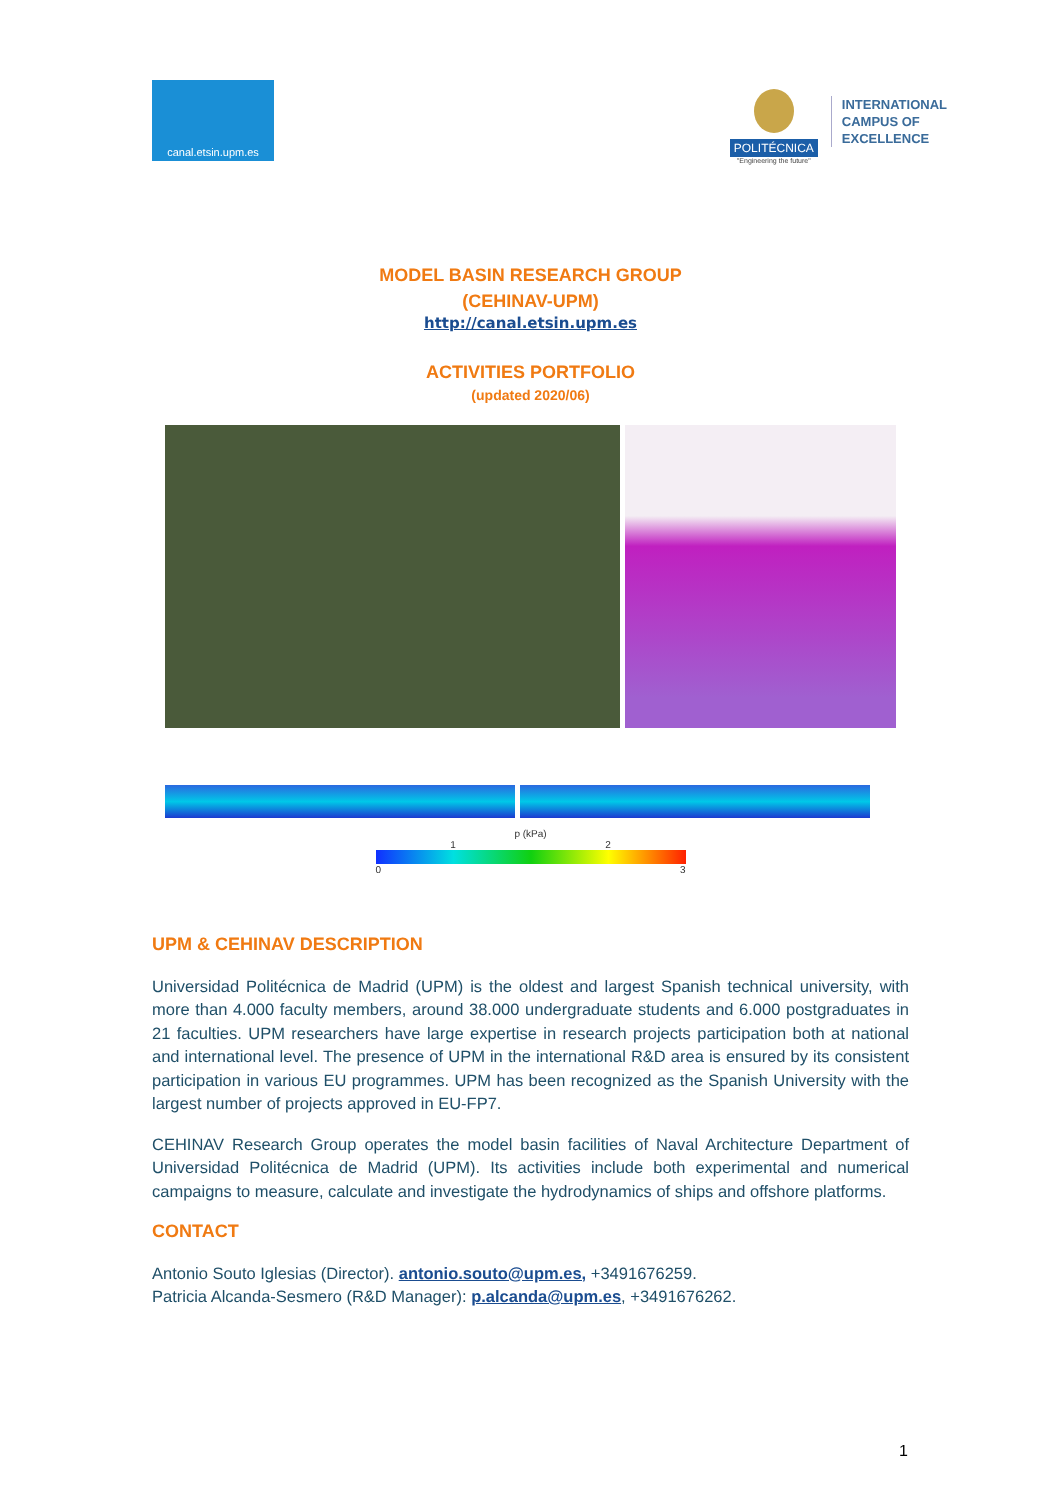canal.etsin.upm.es
POLITÉCNICA
"Engineering the future"
INTERNATIONAL
CAMPUS OF
EXCELLENCE
MODEL BASIN RESEARCH GROUP
(CEHINAV-UPM)
http://canal.etsin.upm.es
ACTIVITIES PORTFOLIO
(updated 2020/06)
p (kPa)
1 2
0 3
UPM & CEHINAV DESCRIPTION
Universidad Politécnica de Madrid (UPM) is the oldest and largest Spanish technical university, with more than 4.000 faculty members, around 38.000 undergraduate students and 6.000 postgraduates in 21 faculties. UPM researchers have large expertise in research projects participation both at national and international level. The presence of UPM in the international R&D area is ensured by its consistent participation in various EU programmes. UPM has been recognized as the Spanish University with the largest number of projects approved in EU-FP7.
CEHINAV Research Group operates the model basin facilities of Naval Architecture Department of Universidad Politécnica de Madrid (UPM). Its activities include both experimental and numerical campaigns to measure, calculate and investigate the hydrodynamics of ships and offshore platforms.
CONTACT
Antonio Souto Iglesias (Director). antonio.souto@upm.es, +3491676259.
Patricia Alcanda-Sesmero (R&D Manager): p.alcanda@upm.es, +3491676262.
1